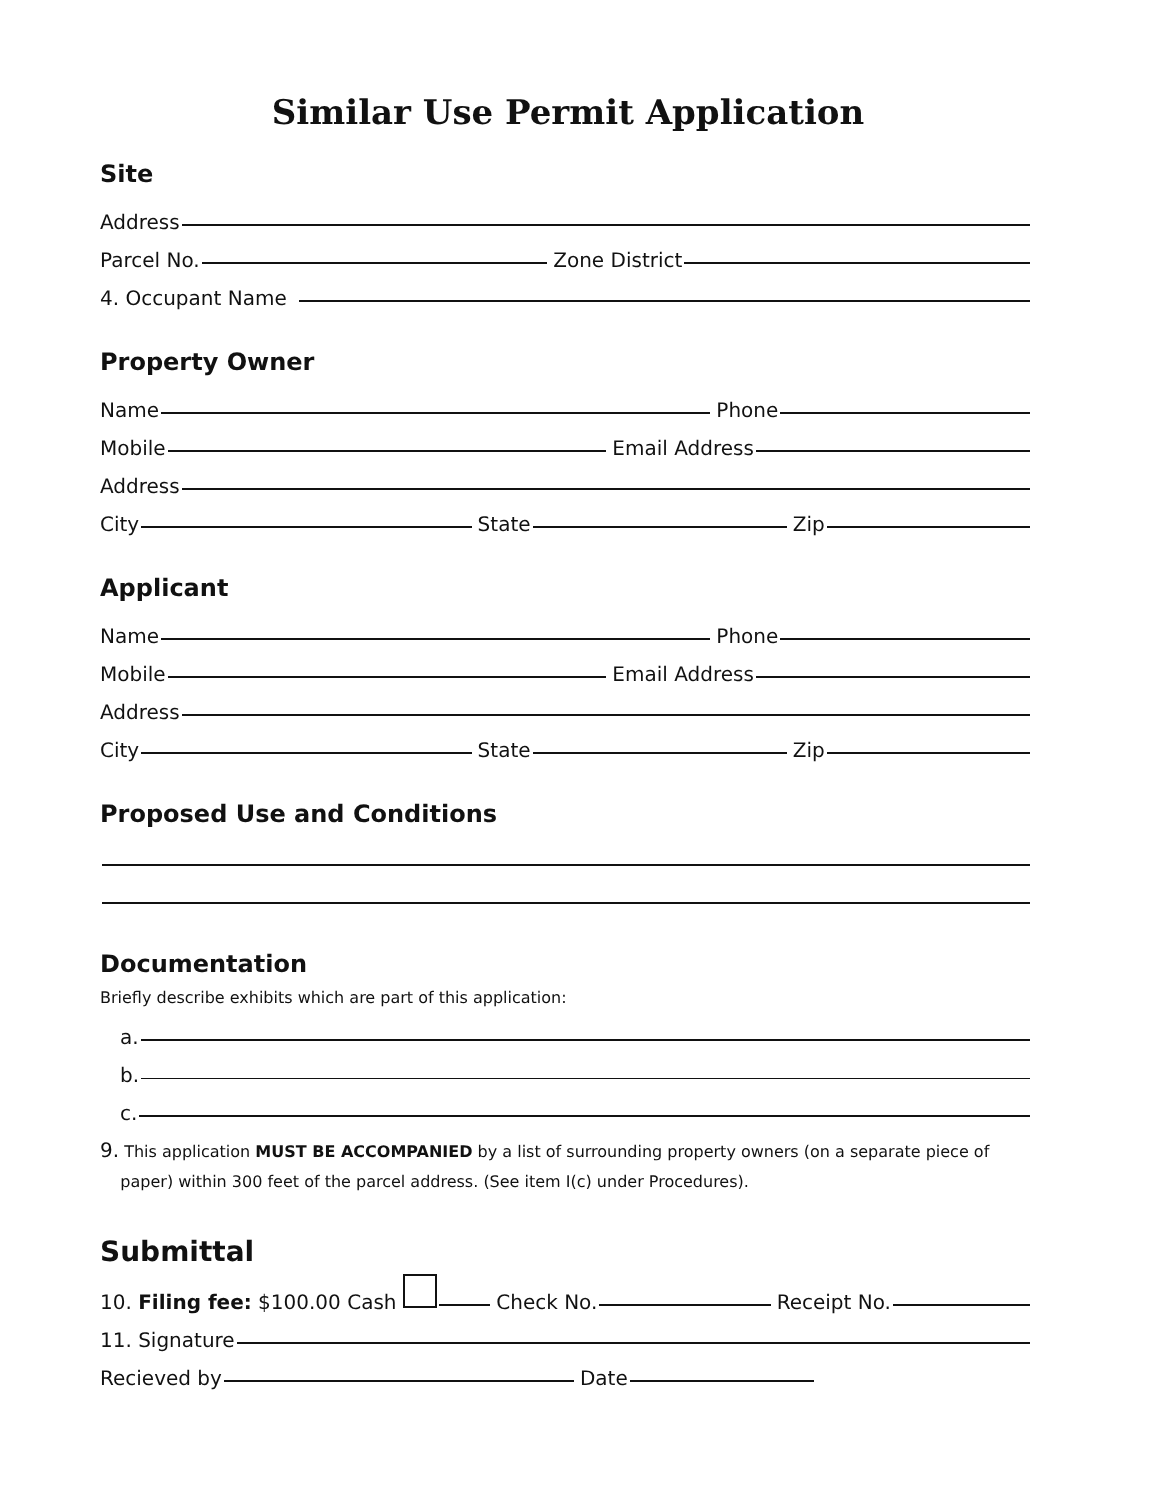Similar Use Permit Application
Site
Address
Parcel No.
Zone District
4. Occupant Name
Property Owner
Name
Phone
Mobile
Email Address
Address
City
State
Zip
Applicant
Name
Phone
Mobile
Email Address
Address
City
State
Zip
Proposed Use and Conditions
Documentation
Briefly describe exhibits which are part of this application:
a.
b.
c.
9. This application MUST BE ACCOMPANIED by a list of surrounding property owners (on a separate piece of
paper) within 300 feet of the parcel address. (See item I(c) under Procedures).
Submittal
10. Filing fee: $100.00 Cash
Check No.
Receipt No.
11. Signature
Recieved by
Date